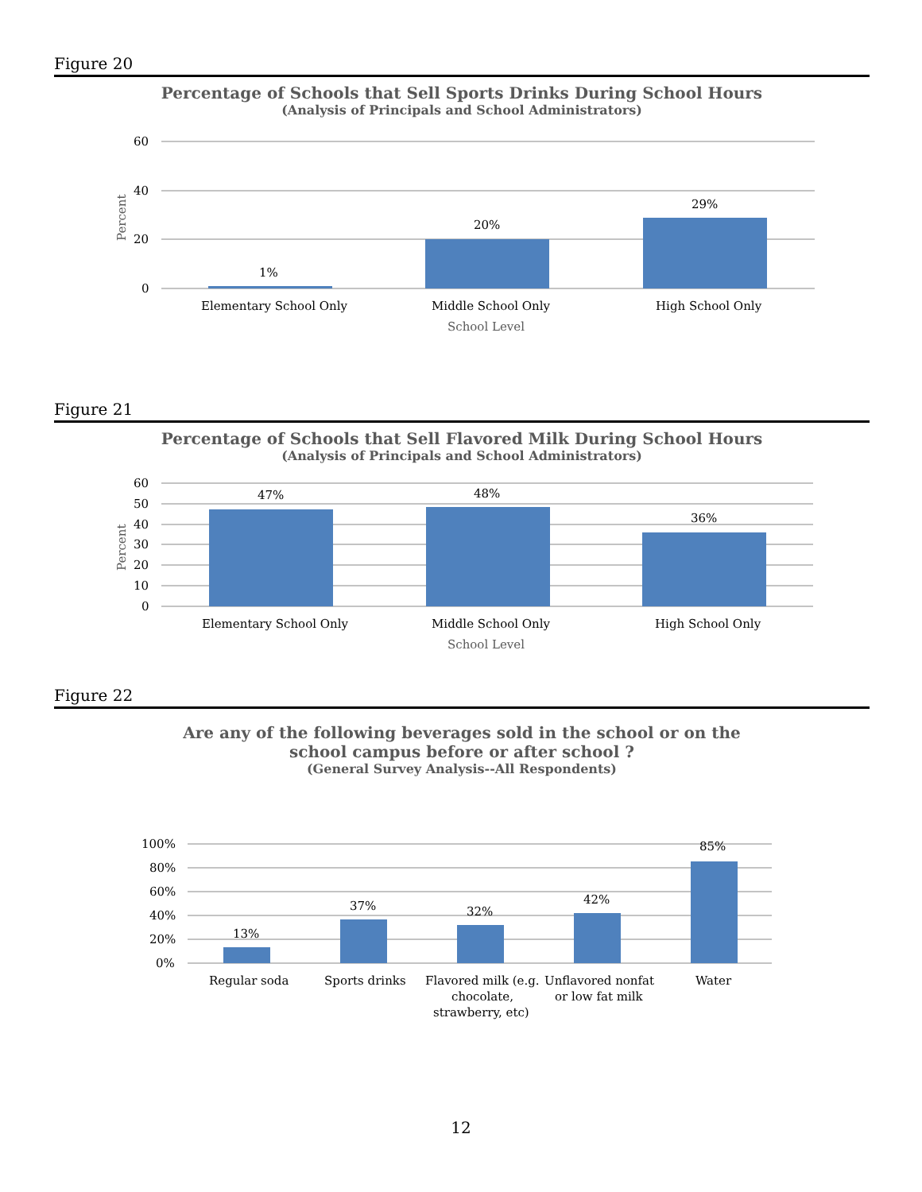Figure 20
Percentage of Schools that Sell Sports Drinks During School Hours
(Analysis of Principals and School Administrators)
60
40
20
0
Percent
1%
20%
29%
Elementary School Only
Middle School Only
High School Only
School Level
Figure 21
Percentage of Schools that Sell Flavored Milk During School Hours
(Analysis of Principals and School Administrators)
60
50
40
30
20
10
0
Percent
47%
48%
36%
Elementary School Only
Middle School Only
High School Only
School Level
Figure 22
Are any of the following beverages sold in the school or on the
school campus before or after school ?
(General Survey Analysis--All Respondents)
100%
80%
60%
40%
20%
0%
13%
37%
32%
42%
85%
Regular soda
Sports drinks
Flavored milk (e.g.
chocolate,
strawberry, etc)
Unflavored nonfat
or low fat milk
Water
12